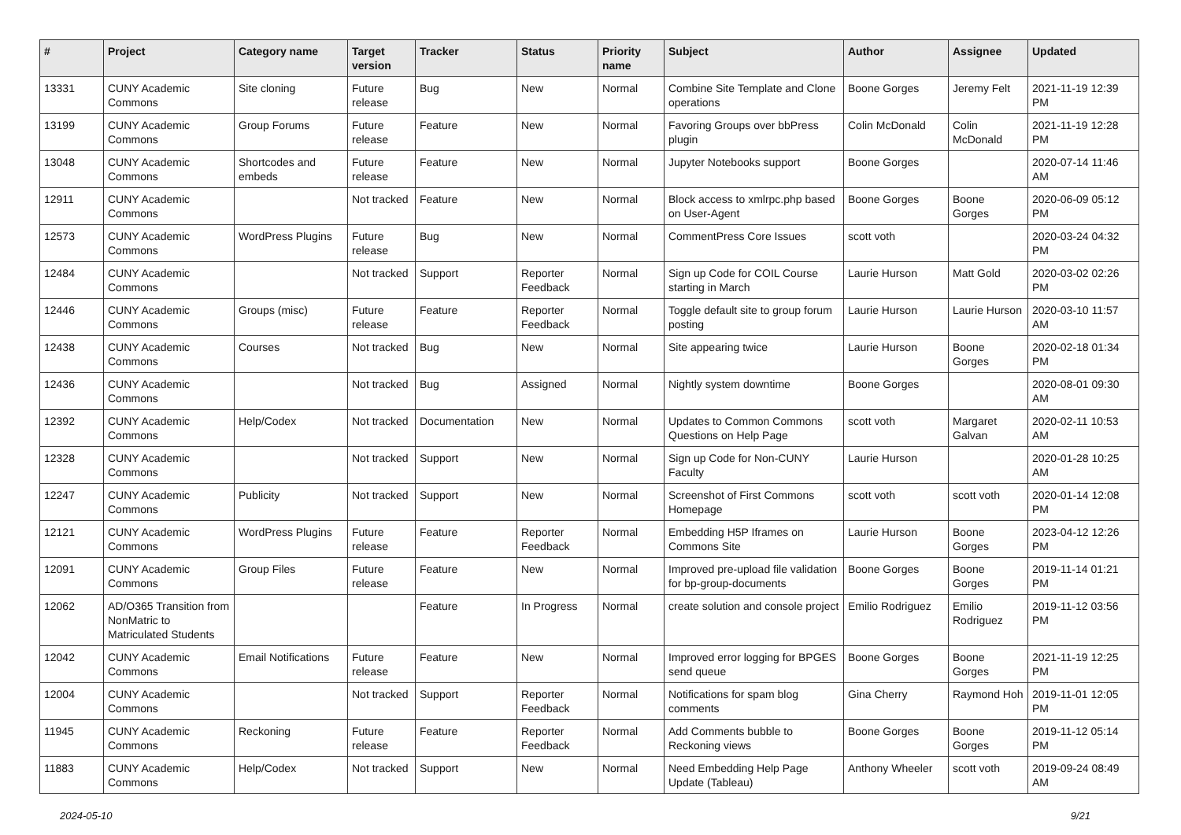| # | Project | Category name | Target version | Tracker | Status | Priority name | Subject | Author | Assignee | Updated |
| --- | --- | --- | --- | --- | --- | --- | --- | --- | --- | --- |
| 13331 | CUNY Academic Commons | Site cloning | Future release | Bug | New | Normal | Combine Site Template and Clone operations | Boone Gorges | Jeremy Felt | 2021-11-19 12:39 PM |
| 13199 | CUNY Academic Commons | Group Forums | Future release | Feature | New | Normal | Favoring Groups over bbPress plugin | Colin McDonald | Colin McDonald | 2021-11-19 12:28 PM |
| 13048 | CUNY Academic Commons | Shortcodes and embeds | Future release | Feature | New | Normal | Jupyter Notebooks support | Boone Gorges | | 2020-07-14 11:46 AM |
| 12911 | CUNY Academic Commons | | Not tracked | Feature | New | Normal | Block access to xmlrpc.php based on User-Agent | Boone Gorges | Boone Gorges | 2020-06-09 05:12 PM |
| 12573 | CUNY Academic Commons | WordPress Plugins | Future release | Bug | New | Normal | CommentPress Core Issues | scott voth | | 2020-03-24 04:32 PM |
| 12484 | CUNY Academic Commons | | Not tracked | Support | Reporter Feedback | Normal | Sign up Code for COIL Course starting in March | Laurie Hurson | Matt Gold | 2020-03-02 02:26 PM |
| 12446 | CUNY Academic Commons | Groups (misc) | Future release | Feature | Reporter Feedback | Normal | Toggle default site to group forum posting | Laurie Hurson | Laurie Hurson | 2020-03-10 11:57 AM |
| 12438 | CUNY Academic Commons | Courses | Not tracked | Bug | New | Normal | Site appearing twice | Laurie Hurson | Boone Gorges | 2020-02-18 01:34 PM |
| 12436 | CUNY Academic Commons | | Not tracked | Bug | Assigned | Normal | Nightly system downtime | Boone Gorges | | 2020-08-01 09:30 AM |
| 12392 | CUNY Academic Commons | Help/Codex | Not tracked | Documentation | New | Normal | Updates to Common Commons Questions on Help Page | scott voth | Margaret Galvan | 2020-02-11 10:53 AM |
| 12328 | CUNY Academic Commons | | Not tracked | Support | New | Normal | Sign up Code for Non-CUNY Faculty | Laurie Hurson | | 2020-01-28 10:25 AM |
| 12247 | CUNY Academic Commons | Publicity | Not tracked | Support | New | Normal | Screenshot of First Commons Homepage | scott voth | scott voth | 2020-01-14 12:08 PM |
| 12121 | CUNY Academic Commons | WordPress Plugins | Future release | Feature | Reporter Feedback | Normal | Embedding H5P Iframes on Commons Site | Laurie Hurson | Boone Gorges | 2023-04-12 12:26 PM |
| 12091 | CUNY Academic Commons | Group Files | Future release | Feature | New | Normal | Improved pre-upload file validation for bp-group-documents | Boone Gorges | Boone Gorges | 2019-11-14 01:21 PM |
| 12062 | AD/O365 Transition from NonMatric to Matriculated Students | | | Feature | In Progress | Normal | create solution and console project | Emilio Rodriguez | Emilio Rodriguez | 2019-11-12 03:56 PM |
| 12042 | CUNY Academic Commons | Email Notifications | Future release | Feature | New | Normal | Improved error logging for BPGES send queue | Boone Gorges | Boone Gorges | 2021-11-19 12:25 PM |
| 12004 | CUNY Academic Commons | | Not tracked | Support | Reporter Feedback | Normal | Notifications for spam blog comments | Gina Cherry | Raymond Hoh | 2019-11-01 12:05 PM |
| 11945 | CUNY Academic Commons | Reckoning | Future release | Feature | Reporter Feedback | Normal | Add Comments bubble to Reckoning views | Boone Gorges | Boone Gorges | 2019-11-12 05:14 PM |
| 11883 | CUNY Academic Commons | Help/Codex | Not tracked | Support | New | Normal | Need Embedding Help Page Update (Tableau) | Anthony Wheeler | scott voth | 2019-09-24 08:49 AM |
2024-05-10 9/21